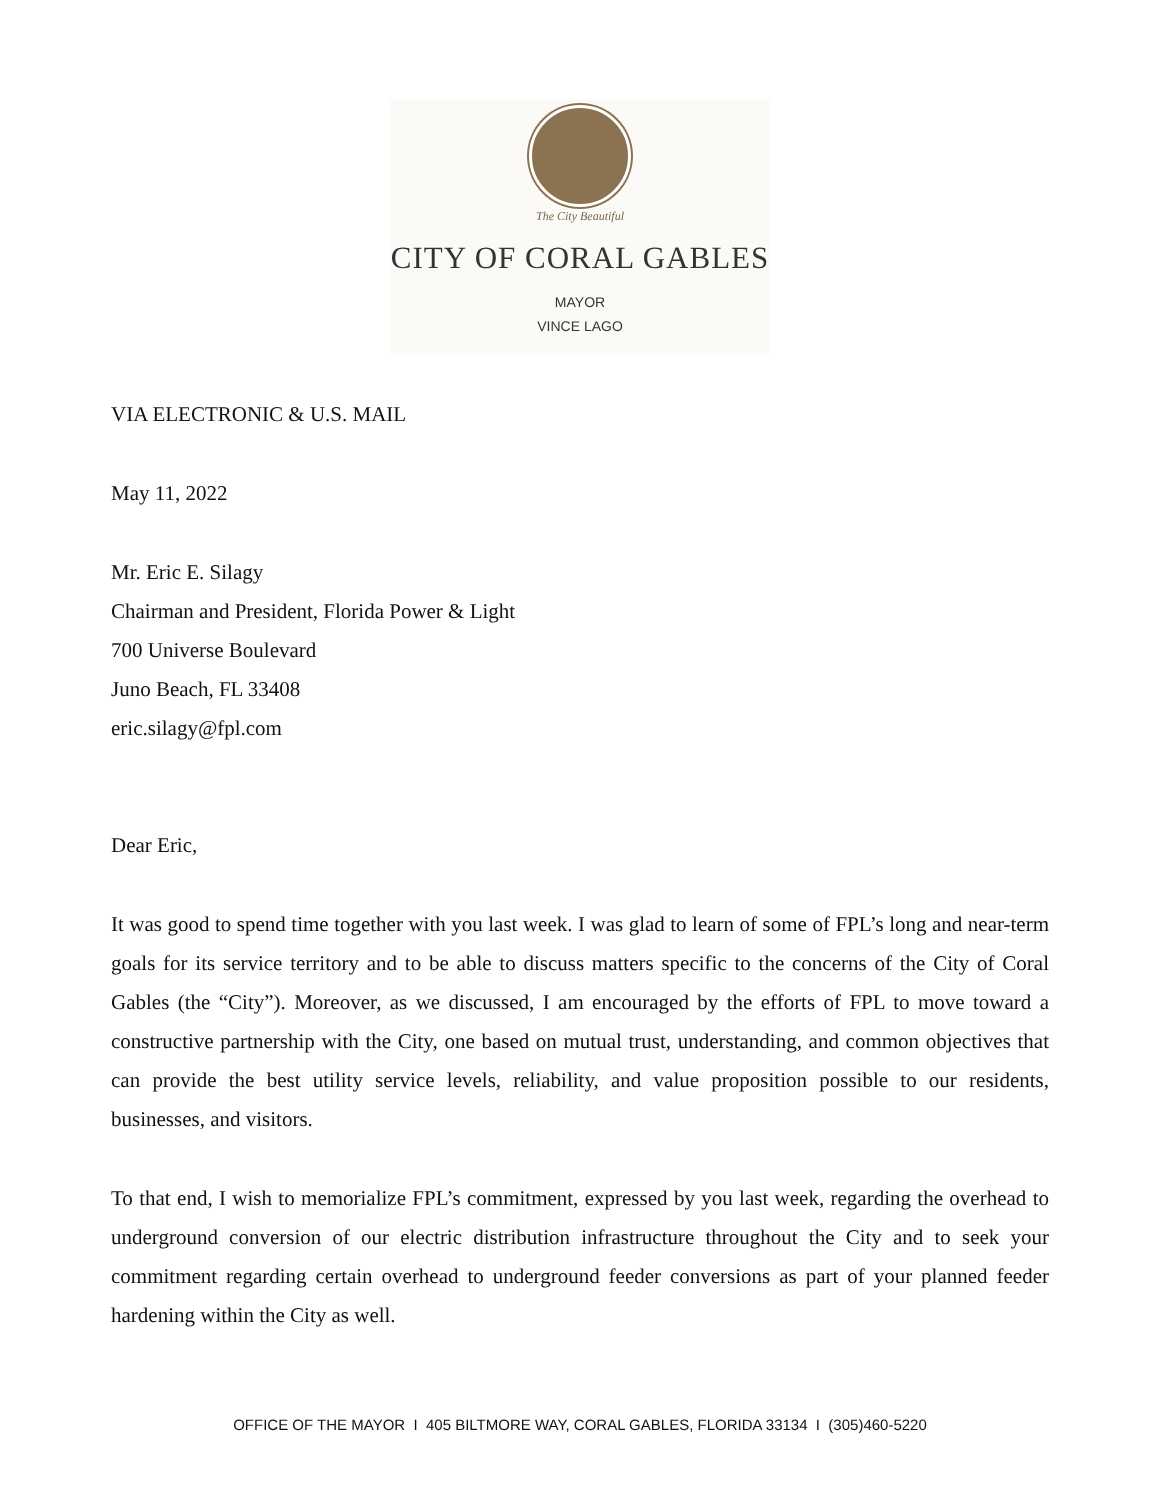The City Beautiful
CITY OF CORAL GABLES
MAYOR
VINCE LAGO
VIA ELECTRONIC & U.S. MAIL
May 11, 2022
Mr. Eric E. Silagy
Chairman and President, Florida Power & Light
700 Universe Boulevard
Juno Beach, FL 33408
eric.silagy@fpl.com
Dear Eric,
It was good to spend time together with you last week. I was glad to learn of some of FPL’s long and near-term goals for its service territory and to be able to discuss matters specific to the concerns of the City of Coral Gables (the “City”). Moreover, as we discussed, I am encouraged by the efforts of FPL to move toward a constructive partnership with the City, one based on mutual trust, understanding, and common objectives that can provide the best utility service levels, reliability, and value proposition possible to our residents, businesses, and visitors.
To that end, I wish to memorialize FPL’s commitment, expressed by you last week, regarding the overhead to underground conversion of our electric distribution infrastructure throughout the City and to seek your commitment regarding certain overhead to underground feeder conversions as part of your planned feeder hardening within the City as well.
OFFICE OF THE MAYOR I 405 BILTMORE WAY, CORAL GABLES, FLORIDA 33134 I (305)460-5220